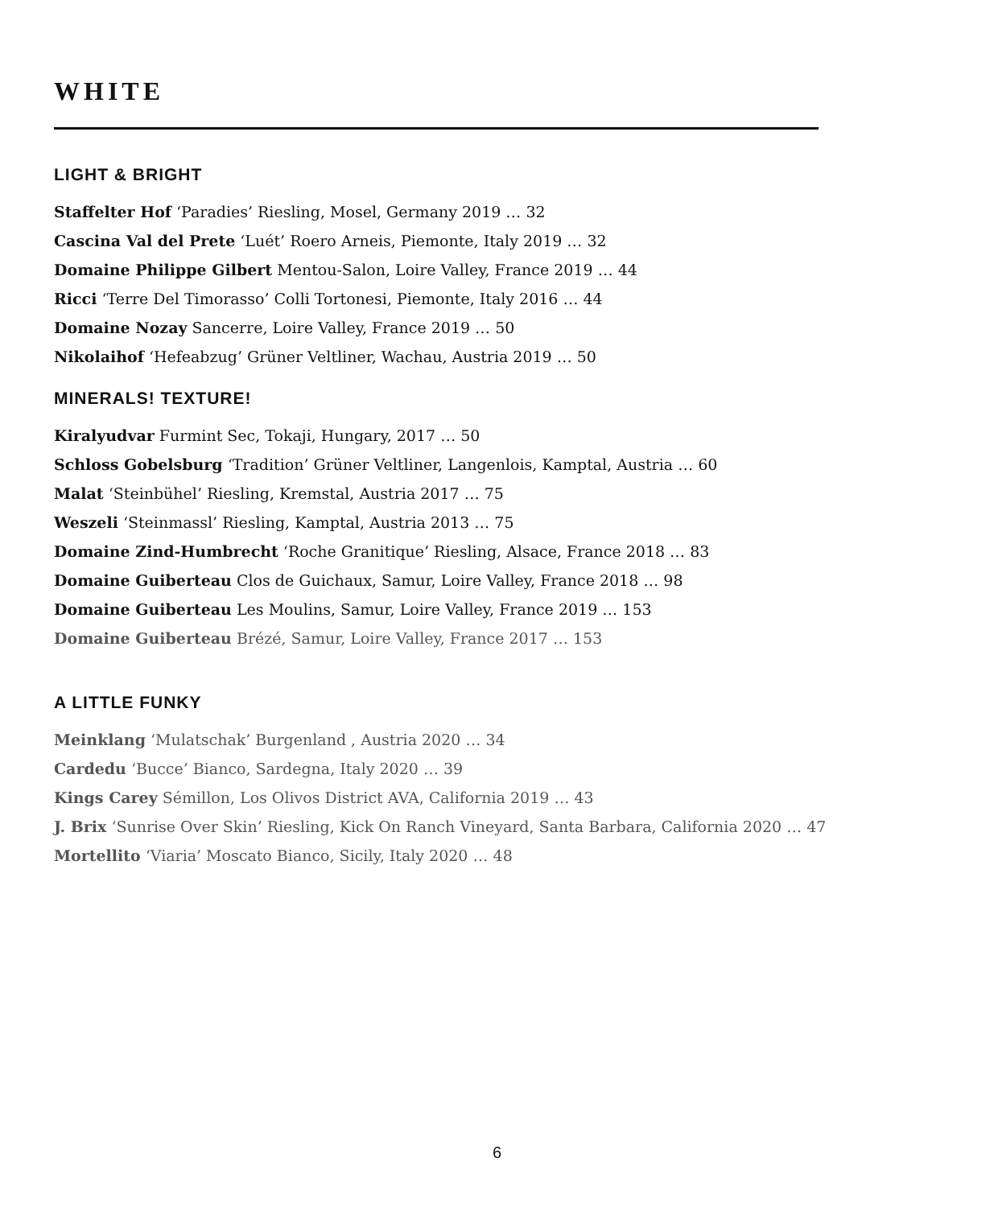WHITE
LIGHT & BRIGHT
Staffelter Hof ‘Paradies’ Riesling, Mosel, Germany 2019 … 32
Cascina Val del Prete ‘Luét’ Roero Arneis, Piemonte, Italy 2019 … 32
Domaine Philippe Gilbert Mentou-Salon, Loire Valley, France 2019 … 44
Ricci ‘Terre Del Timorasso’ Colli Tortonesi, Piemonte, Italy 2016 … 44
Domaine Nozay Sancerre, Loire Valley, France 2019 … 50
Nikolaihof ‘Hefeabzug’ Grüner Veltliner, Wachau, Austria 2019 … 50
MINERALS! TEXTURE!
Kiralyudvar Furmint Sec, Tokaji, Hungary, 2017 … 50
Schloss Gobelsburg ‘Tradition’ Grüner Veltliner, Langenlois, Kamptal, Austria … 60
Malat ‘Steinbühel’ Riesling, Kremstal, Austria 2017 … 75
Weszeli ‘Steinmassl’ Riesling, Kamptal, Austria 2013 … 75
Domaine Zind-Humbrecht ‘Roche Granitique’ Riesling, Alsace, France 2018 … 83
Domaine Guiberteau Clos de Guichaux, Samur, Loire Valley, France 2018 … 98
Domaine Guiberteau Les Moulins, Samur, Loire Valley, France 2019 … 153
Domaine Guiberteau Brézé, Samur, Loire Valley, France 2017 … 153
A LITTLE FUNKY
Meinklang ‘Mulatschak’ Burgenland , Austria 2020 … 34
Cardedu ‘Bucce’ Bianco, Sardegna, Italy 2020 … 39
Kings Carey Sémillon, Los Olivos District AVA, California 2019 … 43
J. Brix ‘Sunrise Over Skin’ Riesling, Kick On Ranch Vineyard, Santa Barbara, California 2020 … 47
Mortellito ‘Viaria’ Moscato Bianco, Sicily, Italy 2020 … 48
6